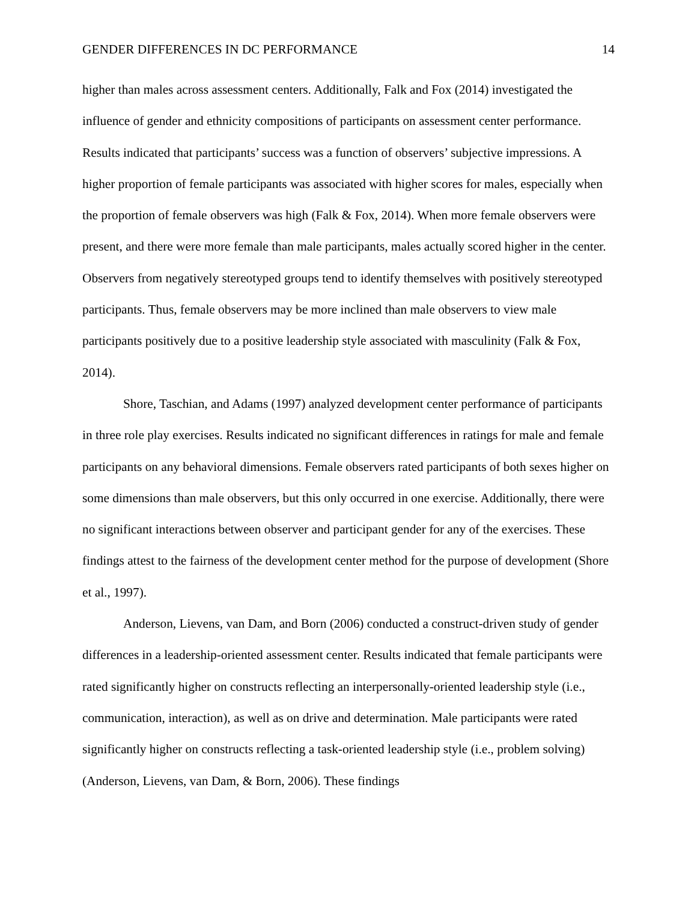GENDER DIFFERENCES IN DC PERFORMANCE 14
higher than males across assessment centers. Additionally, Falk and Fox (2014) investigated the influence of gender and ethnicity compositions of participants on assessment center performance. Results indicated that participants’ success was a function of observers’ subjective impressions. A higher proportion of female participants was associated with higher scores for males, especially when the proportion of female observers was high (Falk & Fox, 2014). When more female observers were present, and there were more female than male participants, males actually scored higher in the center. Observers from negatively stereotyped groups tend to identify themselves with positively stereotyped participants. Thus, female observers may be more inclined than male observers to view male participants positively due to a positive leadership style associated with masculinity (Falk & Fox, 2014).
Shore, Taschian, and Adams (1997) analyzed development center performance of participants in three role play exercises. Results indicated no significant differences in ratings for male and female participants on any behavioral dimensions. Female observers rated participants of both sexes higher on some dimensions than male observers, but this only occurred in one exercise. Additionally, there were no significant interactions between observer and participant gender for any of the exercises. These findings attest to the fairness of the development center method for the purpose of development (Shore et al., 1997).
Anderson, Lievens, van Dam, and Born (2006) conducted a construct-driven study of gender differences in a leadership-oriented assessment center. Results indicated that female participants were rated significantly higher on constructs reflecting an interpersonally-oriented leadership style (i.e., communication, interaction), as well as on drive and determination. Male participants were rated significantly higher on constructs reflecting a task-oriented leadership style (i.e., problem solving) (Anderson, Lievens, van Dam, & Born, 2006). These findings